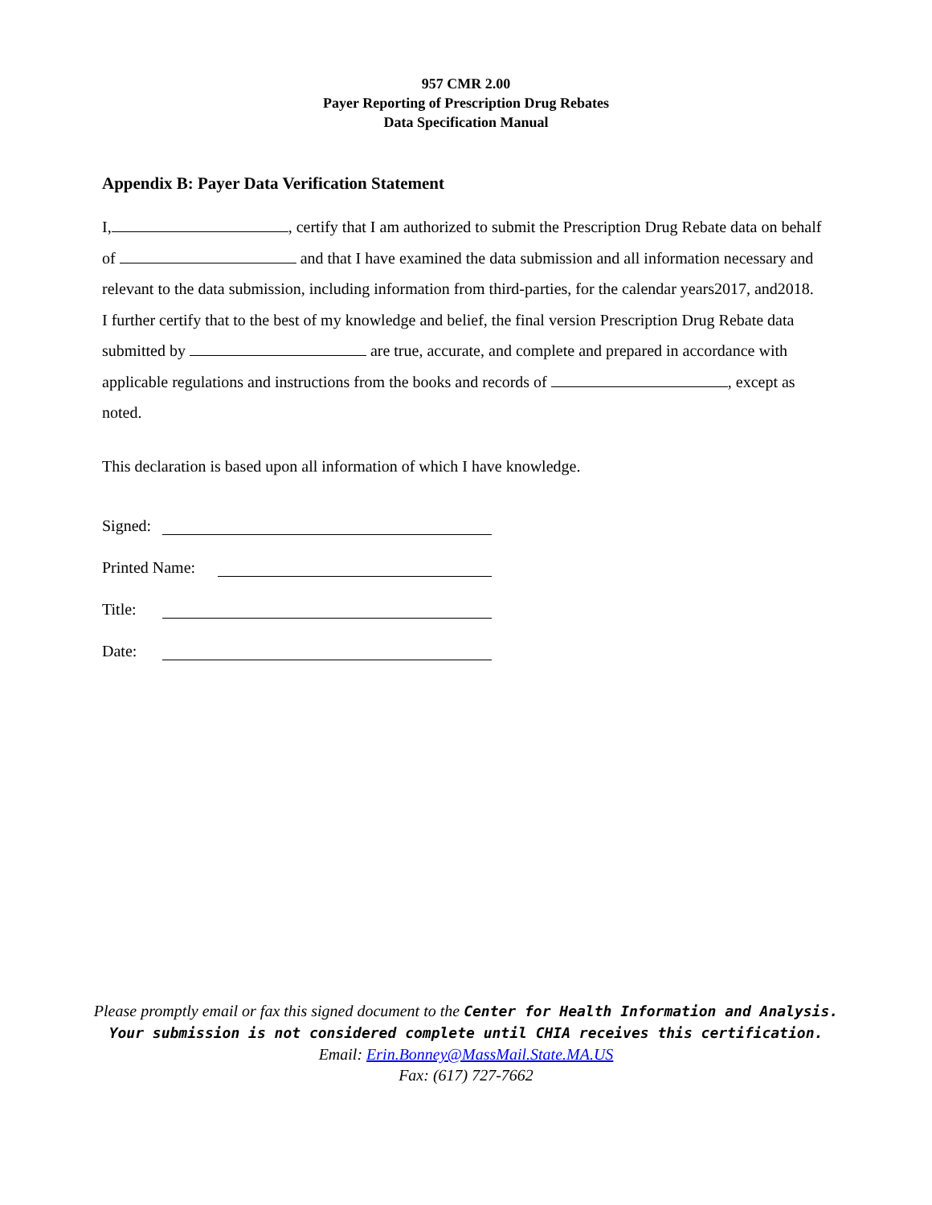957 CMR 2.00
Payer Reporting of Prescription Drug Rebates
Data Specification Manual
Appendix B: Payer Data Verification Statement
I, , certify that I am authorized to submit the Prescription Drug Rebate data on behalf of and that I have examined the data submission and all information necessary and relevant to the data submission, including information from third-parties, for the calendar years2017, and2018. I further certify that to the best of my knowledge and belief, the final version Prescription Drug Rebate data submitted by are true, accurate, and complete and prepared in accordance with applicable regulations and instructions from the books and records of , except as noted.
This declaration is based upon all information of which I have knowledge.
Signed:
Printed Name:
Title:
Date:
Please promptly email or fax this signed document to the Center for Health Information and Analysis.
Your submission is not considered complete until CHIA receives this certification.
Email: Erin.Bonney@MassMail.State.MA.US
Fax: (617) 727-7662